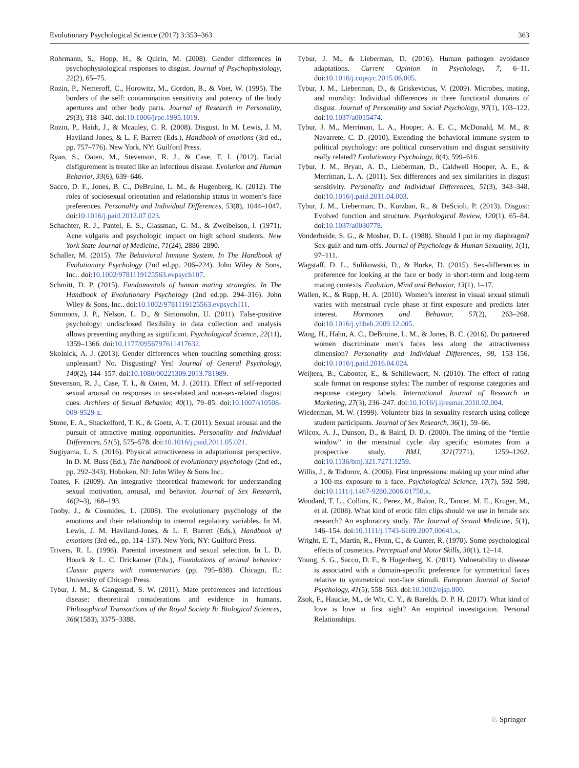Evolutionary Psychological Science (2017) 3:353–363 363
Rohrmann, S., Hopp, H., & Quirin, M. (2008). Gender differences in psychophysiological responses to disgust. Journal of Psychophysiology, 22(2), 65–75.
Rozin, P., Nemeroff, C., Horowitz, M., Gordon, B., & Voet, W. (1995). The borders of the self: contamination sensitivity and potency of the body apertures and other body parts. Journal of Research in Personality, 29(3), 318–340. doi:10.1006/jrpe.1995.1019.
Rozin, P., Haidt, J., & Mcauley, C. R. (2008). Disgust. In M. Lewis, J. M. Haviland-Jones, & L. F. Barrett (Eds.), Handbook of emotions (3rd ed., pp. 757–776). New York, NY: Guilford Press.
Ryan, S., Oaten, M., Stevenson, R. J., & Case, T. I. (2012). Facial disfigurement is treated like an infectious disease. Evolution and Human Behavior, 33(6), 639–646.
Sacco, D. F., Jones, B. C., DeBruine, L. M., & Hugenberg, K. (2012). The roles of sociosexual orientation and relationship status in women’s face preferences. Personality and Individual Differences, 53(8), 1044–1047. doi:10.1016/j.paid.2012.07.023.
Schachter, R. J., Pantel, E. S., Glassman, G. M., & Zweibelson, I. (1971). Acne vulgaris and psychologic impact on high school students. New York State Journal of Medicine, 71(24), 2886–2890.
Schaller, M. (2015). The Behavioral Immune System. In The Handbook of Evolutionary Psychology (2nd ed.pp. 206–224). John Wiley & Sons, Inc.. doi:10.1002/9781119125563.evpsych107.
Schmitt, D. P. (2015). Fundamentals of human mating strategies. In The Handbook of Evolutionary Psychology (2nd ed.pp. 294–316). John Wiley & Sons, Inc.. doi:10.1002/9781119125563.evpsych111.
Simmons, J. P., Nelson, L. D., & Simonsohn, U. (2011). False-positive psychology: undisclosed flexibility in data collection and analysis allows presenting anything as significant. Psychological Science, 22(11), 1359–1366. doi:10.1177/0956797611417632.
Skolnick, A. J. (2013). Gender differences when touching something gross: unpleasant? No. Disgusting? Yes! Journal of General Psychology, 140(2), 144–157. doi:10.1080/00221309.2013.781989.
Stevenson, R. J., Case, T. I., & Oaten, M. J. (2011). Effect of self-reported sexual arousal on responses to sex-related and non-sex-related disgust cues. Archives of Sexual Behavior, 40(1), 79–85. doi:10.1007/s10508-009-9529-z.
Stone, E. A., Shackelford, T. K., & Goetz, A. T. (2011). Sexual arousal and the pursuit of attractive mating opportunities. Personality and Individual Differences, 51(5), 575–578. doi:10.1016/j.paid.2011.05.021.
Sugiyama, L. S. (2016). Physical attractiveness in adaptationist perspective. In D. M. Buss (Ed.), The handbook of evolutionary psychology (2nd ed., pp. 292–343). Hoboken, NJ: John Wiley & Sons Inc..
Toates, F. (2009). An integrative theoretical framework for understanding sexual motivation, arousal, and behavior. Journal of Sex Research, 46(2–3), 168–193.
Tooby, J., & Cosmides, L. (2008). The evolutionary psychology of the emotions and their relationship to internal regulatory variables. In M. Lewis, J. M. Haviland-Jones, & L. F. Barrett (Eds.), Handbook of emotions (3rd ed., pp. 114–137). New York, NY: Guilford Press.
Trivers, R. L. (1996). Parental investment and sexual selection. In L. D. Houck & L. C. Drickamer (Eds.), Foundations of animal behavior: Classic papers with commentaries (pp. 795–838). Chicago, IL: University of Chicago Press.
Tybur, J. M., & Gangestad, S. W. (2011). Mate preferences and infectious disease: theoretical considerations and evidence in humans. Philosophical Transactions of the Royal Society B: Biological Sciences, 366(1583), 3375–3388.
Tybur, J. M., & Lieberman, D. (2016). Human pathogen avoidance adaptations. Current Opinion in Psychology, 7, 6–11. doi:10.1016/j.copsyc.2015.06.005.
Tybur, J. M., Lieberman, D., & Griskevicius, V. (2009). Microbes, mating, and morality: Individual differences in three functional domains of disgust. Journal of Personality and Social Psychology, 97(1), 103–122. doi:10.1037/a0015474.
Tybur, J. M., Merriman, L. A., Hooper, A. E. C., McDonald, M. M., & Navarrete, C. D. (2010). Extending the behavioral immune system to political psychology: are political conservatism and disgust sensitivity really related? Evolutionary Psychology, 8(4), 599–616.
Tybur, J. M., Bryan, A. D., Lieberman, D., Caldwell Hooper, A. E., & Merriman, L. A. (2011). Sex differences and sex similarities in disgust sensitivity. Personality and Individual Differences, 51(3), 343–348. doi:10.1016/j.paid.2011.04.003.
Tybur, J. M., Lieberman, D., Kurzban, R., & DeScioli, P. (2013). Disgust: Evolved function and structure. Psychological Review, 120(1), 65–84. doi:10.1037/a0030778.
Vonderheide, S. G., & Mosher, D. L. (1988). Should I put in my diaphragm? Sex-guilt and turn-offs. Journal of Psychology & Human Sexuality, 1(1), 97–111.
Wagstaff, D. L., Sulikowski, D., & Burke, D. (2015). Sex-differences in preference for looking at the face or body in short-term and long-term mating contexts. Evolution, Mind and Behavior, 13(1), 1–17.
Wallen, K., & Rupp, H. A. (2010). Women’s interest in visual sexual stimuli varies with menstrual cycle phase at first exposure and predicts later interest. Hormones and Behavior, 57(2), 263–268. doi:10.1016/j.yhbeh.2009.12.005.
Wang, H., Hahn, A. C., DeBruine, L. M., & Jones, B. C. (2016). Do partnered women discriminate men’s faces less along the attractiveness dimension? Personality and Individual Differences, 98, 153–156. doi:10.1016/j.paid.2016.04.024.
Weijters, B., Cabooter, E., & Schillewaert, N. (2010). The effect of rating scale format on response styles: The number of response categories and response category labels. International Journal of Research in Marketing, 27(3), 236–247. doi:10.1016/j.ijresmar.2010.02.004.
Wiederman, M. W. (1999). Volunteer bias in sexuality research using college student participants. Journal of Sex Research, 36(1), 59–66.
Wilcox, A. J., Dunson, D., & Baird, D. D. (2000). The timing of the “fertile window” in the menstrual cycle: day specific estimates from a prospective study. BMJ, 321(7271), 1259–1262. doi:10.1136/bmj.321.7271.1259.
Willis, J., & Todorov, A. (2006). First impressions: making up your mind after a 100-ms exposure to a face. Psychological Science, 17(7), 592–598. doi:10.1111/j.1467-9280.2006.01750.x.
Woodard, T. L., Collins, K., Perez, M., Balon, R., Tancer, M. E., Kruger, M., et al. (2008). What kind of erotic film clips should we use in female sex research? An exploratory study. The Journal of Sexual Medicine, 5(1), 146–154. doi:10.1111/j.1743-6109.2007.00641.x.
Wright, E. T., Martin, R., Flynn, C., & Gunter, R. (1970). Some psychological effects of cosmetics. Perceptual and Motor Skills, 30(1), 12–14.
Young, S. G., Sacco, D. F., & Hugenberg, K. (2011). Vulnerability to disease is associated with a domain-specific preference for symmetrical faces relative to symmetrical non-face stimuli. European Journal of Social Psychology, 41(5), 558–563. doi:10.1002/ejsp.800.
Zsok, F., Haucke, M., de Wit, C. Y., & Barelds, D. P. H. (2017). What kind of love is love at first sight? An empirical investigation. Personal Relationships.
♘ Springer